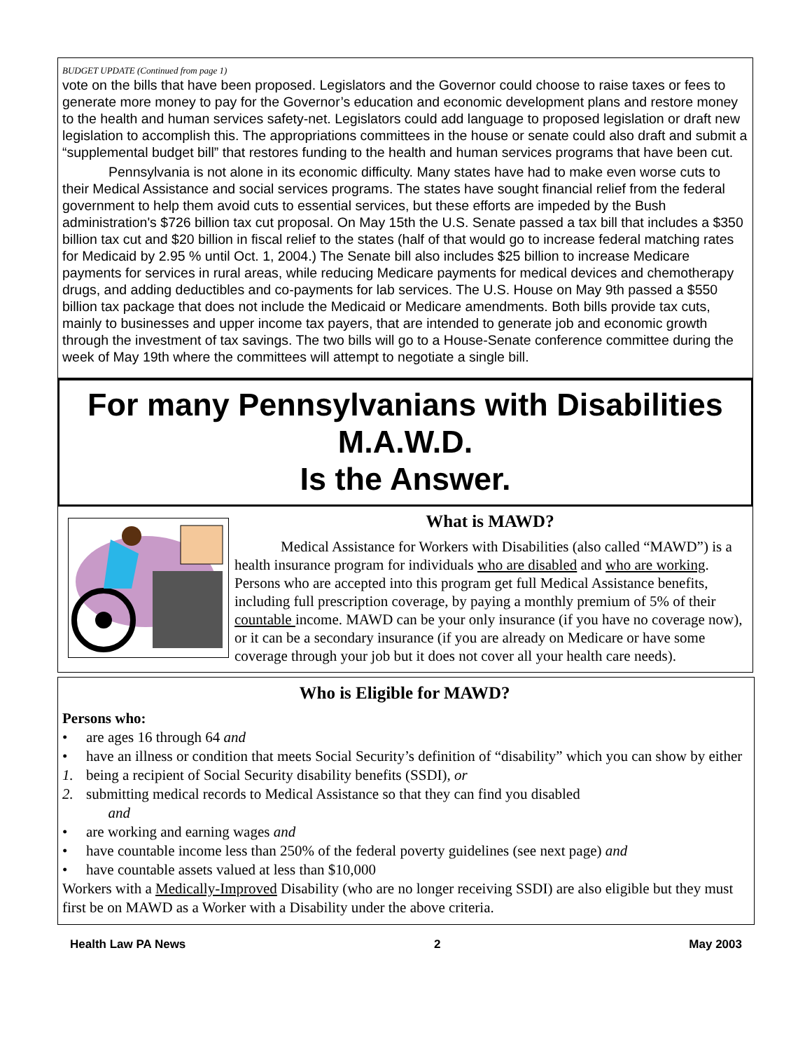BUDGET UPDATE (Continued from page 1)
vote on the bills that have been proposed. Legislators and the Governor could choose to raise taxes or fees to generate more money to pay for the Governor’s education and economic development plans and restore money to the health and human services safety-net. Legislators could add language to proposed legislation or draft new legislation to accomplish this. The appropriations committees in the house or senate could also draft and submit a “supplemental budget bill” that restores funding to the health and human services programs that have been cut.
Pennsylvania is not alone in its economic difficulty. Many states have had to make even worse cuts to their Medical Assistance and social services programs. The states have sought financial relief from the federal government to help them avoid cuts to essential services, but these efforts are impeded by the Bush administration's $726 billion tax cut proposal. On May 15th the U.S. Senate passed a tax bill that includes a $350 billion tax cut and $20 billion in fiscal relief to the states (half of that would go to increase federal matching rates for Medicaid by 2.95 % until Oct. 1, 2004.) The Senate bill also includes $25 billion to increase Medicare payments for services in rural areas, while reducing Medicare payments for medical devices and chemotherapy drugs, and adding deductibles and co-payments for lab services. The U.S. House on May 9th passed a $550 billion tax package that does not include the Medicaid or Medicare amendments. Both bills provide tax cuts, mainly to businesses and upper income tax payers, that are intended to generate job and economic growth through the investment of tax savings. The two bills will go to a House-Senate conference committee during the week of May 19th where the committees will attempt to negotiate a single bill.
For many Pennsylvanians with Disabilities
M.A.W.D.
Is the Answer.
What is MAWD?
Medical Assistance for Workers with Disabilities (also called “MAWD”) is a health insurance program for individuals who are disabled and who are working. Persons who are accepted into this program get full Medical Assistance benefits, including full prescription coverage, by paying a monthly premium of 5% of their countable income. MAWD can be your only insurance (if you have no coverage now), or it can be a secondary insurance (if you are already on Medicare or have some coverage through your job but it does not cover all your health care needs).
Who is Eligible for MAWD?
Persons who:
• are ages 16 through 64 and
• have an illness or condition that meets Social Security’s definition of “disability” which you can show by either
1. being a recipient of Social Security disability benefits (SSDI), or
2. submitting medical records to Medical Assistance so that they can find you disabled
and
• are working and earning wages and
• have countable income less than 250% of the federal poverty guidelines (see next page) and
• have countable assets valued at less than $10,000
Workers with a Medically-Improved Disability (who are no longer receiving SSDI) are also eligible but they must first be on MAWD as a Worker with a Disability under the above criteria.
Health Law PA News 2 May 2003